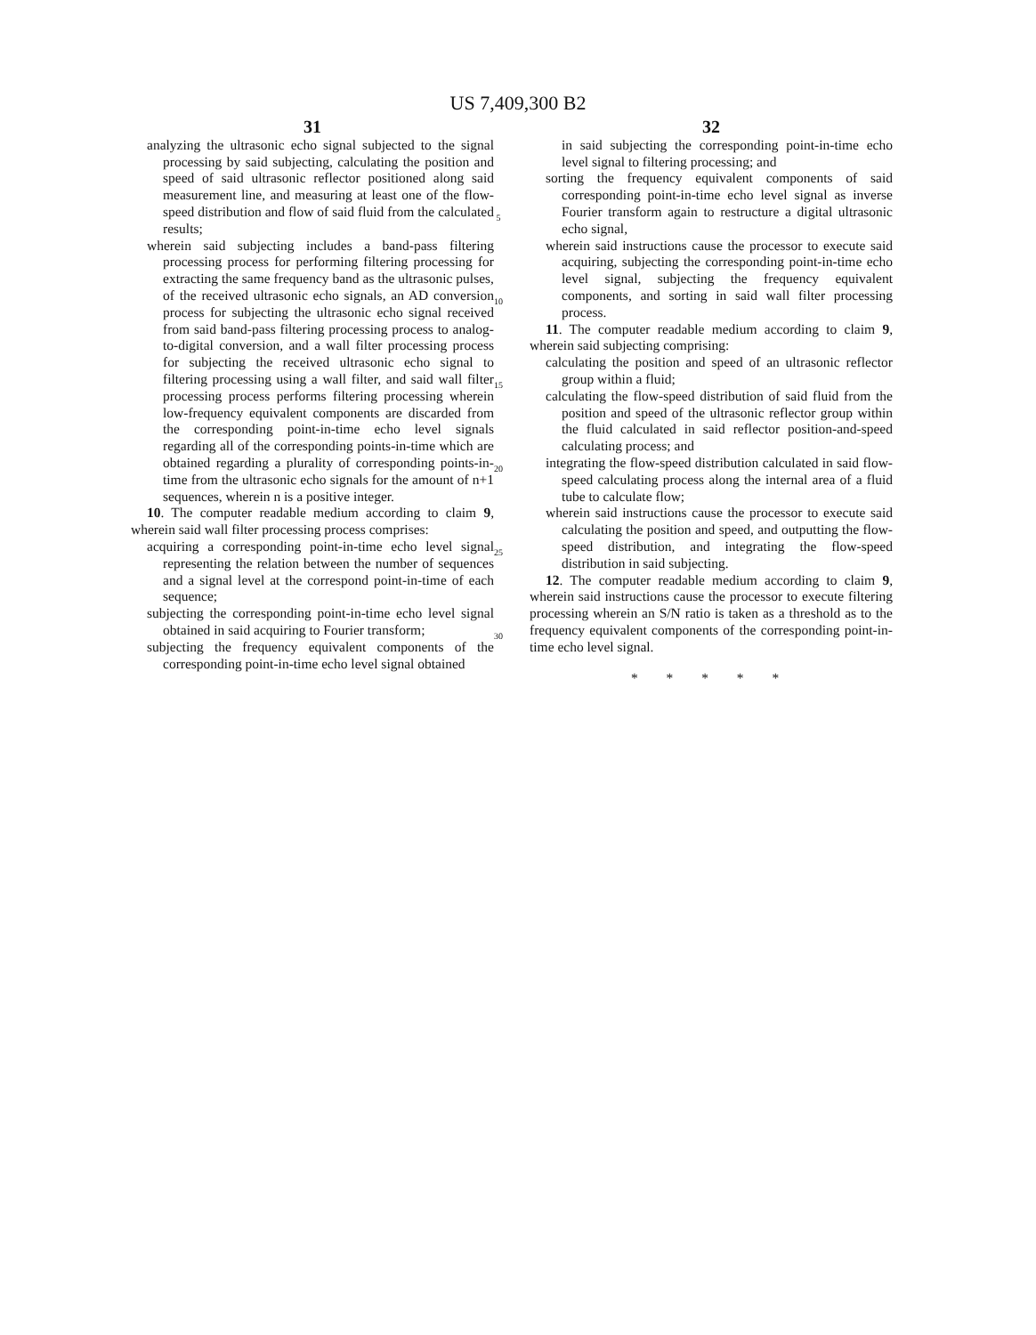US 7,409,300 B2
31
analyzing the ultrasonic echo signal subjected to the signal processing by said subjecting, calculating the position and speed of said ultrasonic reflector positioned along said measurement line, and measuring at least one of the flow-speed distribution and flow of said fluid from the calculated results;
wherein said subjecting includes a band-pass filtering processing process for performing filtering processing for extracting the same frequency band as the ultrasonic pulses, of the received ultrasonic echo signals, an AD conversion process for subjecting the ultrasonic echo signal received from said band-pass filtering processing process to analog-to-digital conversion, and a wall filter processing process for subjecting the received ultrasonic echo signal to filtering processing using a wall filter, and said wall filter processing process performs filtering processing wherein low-frequency equivalent components are discarded from the corresponding point-in-time echo level signals regarding all of the corresponding points-in-time which are obtained regarding a plurality of corresponding points-in-time from the ultrasonic echo signals for the amount of n+1 sequences, wherein n is a positive integer.
10. The computer readable medium according to claim 9, wherein said wall filter processing process comprises:
acquiring a corresponding point-in-time echo level signal representing the relation between the number of sequences and a signal level at the correspond point-in-time of each sequence;
subjecting the corresponding point-in-time echo level signal obtained in said acquiring to Fourier transform;
subjecting the frequency equivalent components of the corresponding point-in-time echo level signal obtained
5
10
15
20
25
30
32
in said subjecting the corresponding point-in-time echo level signal to filtering processing; and
sorting the frequency equivalent components of said corresponding point-in-time echo level signal as inverse Fourier transform again to restructure a digital ultrasonic echo signal,
wherein said instructions cause the processor to execute said acquiring, subjecting the corresponding point-in-time echo level signal, subjecting the frequency equivalent components, and sorting in said wall filter processing process.
11. The computer readable medium according to claim 9, wherein said subjecting comprising:
calculating the position and speed of an ultrasonic reflector group within a fluid;
calculating the flow-speed distribution of said fluid from the position and speed of the ultrasonic reflector group within the fluid calculated in said reflector position-and-speed calculating process; and
integrating the flow-speed distribution calculated in said flow-speed calculating process along the internal area of a fluid tube to calculate flow;
wherein said instructions cause the processor to execute said calculating the position and speed, and outputting the flow-speed distribution, and integrating the flow-speed distribution in said subjecting.
12. The computer readable medium according to claim 9, wherein said instructions cause the processor to execute filtering processing wherein an S/N ratio is taken as a threshold as to the frequency equivalent components of the corresponding point-in-time echo level signal.
* * * * *